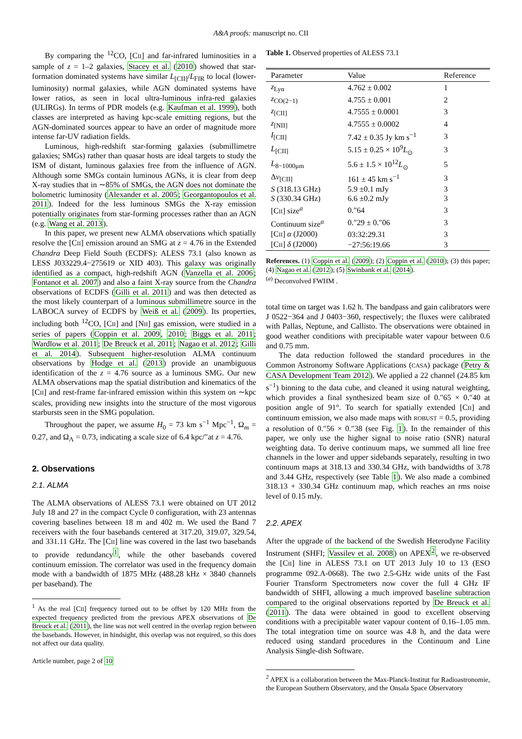A&A proofs: manuscript no. CII
By comparing the <sup>12</sup>CO, [CII] and far-infrared luminosities in a sample of z = 1–2 galaxies, Stacey et al. (2010) showed that star-formation dominated systems have similar L<sub>[CII]</sub>/L<sub>FIR</sub> to local (lower-luminosity) normal galaxies, while AGN dominated systems have lower ratios, as seen in local ultra-luminous infra-red galaxies (ULIRGs). In terms of PDR models (e.g. Kaufman et al. 1999), both classes are interpreted as having kpc-scale emitting regions, but the AGN-dominated sources appear to have an order of magnitude more intense far-UV radiation fields.
Luminous, high-redshift star-forming galaxies (submillimetre galaxies; SMGs) rather than quasar hosts are ideal targets to study the ISM of distant, luminous galaxies free from the influence of AGN. Although some SMGs contain luminous AGNs, it is clear from deep X-ray studies that in ∼85% of SMGs, the AGN does not dominate the bolometric luminosity (Alexander et al. 2005; Georgantopoulos et al. 2011). Indeed for the less luminous SMGs the X-ray emission potentially originates from star-forming processes rather than an AGN (e.g. Wang et al. 2013).
In this paper, we present new ALMA observations which spatially resolve the [CII] emission around an SMG at z = 4.76 in the Extended Chandra Deep Field South (ECDFS): ALESS 73.1 (also known as LESS J033229.4−275619 or XID 403). This galaxy was originally identified as a compact, high-redshift AGN (Vanzella et al. 2006; Fontanot et al. 2007) and also a faint X-ray source from the Chandra observations of ECDFS (Gilli et al. 2011) and was then detected as the most likely counterpart of a luminous submillimetre source in the LABOCA survey of ECDFS by Weiß et al. (2009). Its properties, including both <sup>12</sup>CO, [CII] and [NII] gas emission, were studied in a series of papers (Coppin et al. 2009, 2010; Biggs et al. 2011; Wardlow et al. 2011; De Breuck et al. 2011; Nagao et al. 2012; Gilli et al. 2014). Subsequent higher-resolution ALMA continuum observations by Hodge et al. (2013) provide an unambiguous identification of the z = 4.76 source as a luminous SMG. Our new ALMA observations map the spatial distribution and kinematics of the [CII] and rest-frame far-infrared emission within this system on ∼kpc scales, providing new insights into the structure of the most vigorous starbursts seen in the SMG population.
Throughout the paper, we assume H<sub>0</sub> = 73 km s<sup>−1</sup> Mpc<sup>−1</sup>, Ω<sub>m</sub> = 0.27, and Ω<sub>Λ</sub> = 0.73, indicating a scale size of 6.4 kpc/″at z = 4.76.
2. Observations
2.1. ALMA
The ALMA observations of ALESS 73.1 were obtained on UT 2012 July 18 and 27 in the compact Cycle 0 configuration, with 23 antennas covering baselines between 18 m and 402 m. We used the Band 7 receivers with the four basebands centered at 317.20, 319.07, 329.54, and 331.11 GHz. The [CII] line was covered in the last two basebands to provide redundancy<sup>1</sup>, while the other basebands covered continuum emission. The correlator was used in the frequency domain mode with a bandwidth of 1875 MHz (488.28 kHz × 3840 channels per baseband). The
<sup>1</sup> As the real [CII] frequency turned out to be offset by 120 MHz from the expected frequency predicted from the previous APEX observations of De Breuck et al. (2011), the line was not well centred in the overlap region between the basebands. However, in hindsight, this overlap was not required, so this does not affect our data quality.
Article number, page 2 of 10
Table 1. Observed properties of ALESS 73.1
| Parameter | Value | Reference |
| --- | --- | --- |
| z<sub>Lyα</sub> | 4.762 ± 0.002 | 1 |
| z<sub>CO(2−1)</sub> | 4.755 ± 0.001 | 2 |
| z<sub>[CII]</sub> | 4.7555 ± 0.0001 | 3 |
| z<sub>[NII]</sub> | 4.7555 ± 0.0002 | 4 |
| I<sub>[CII]</sub> | 7.42 ± 0.35 Jy km s<sup>−1</sup> | 3 |
| L<sub>[CII]</sub> | 5.15 ± 0.25 × 10<sup>9</sup> L<sub>⊙</sub> | 3 |
| L<sub>8−1000μm</sub> | 5.6 ± 1.5 × 10<sup>12</sup> L<sub>⊙</sub> | 5 |
| Δ v<sub>[CII]</sub> | 161 ± 45 km s<sup>−1</sup> | 3 |
| S (318.13 GHz) | 5.9 ±0.1 mJy | 3 |
| S (330.34 GHz) | 6.6 ±0.2 mJy | 3 |
| [C II ] size<sup>a</sup> | 0.″64 | 3 |
| Continuum size<sup>a</sup> | 0.″29 ± 0.″06 | 3 |
| [C II ] α (J2000) | 03:32:29.31 | 3 |
| [C II ] δ (J2000) | −27:56:19.66 | 3 |
References. (1) Coppin et al. (2009); (2) Coppin et al. (2010); (3) this paper; (4) Nagao et al. (2012); (5) Swinbank et al. (2014).
<sup>(a)</sup> Deconvolved FWHM .
total time on target was 1.62 h. The bandpass and gain calibrators were J 0522−364 and J 0403−360, respectively; the fluxes were calibrated with Pallas, Neptune, and Callisto. The observations were obtained in good weather conditions with precipitable water vapour between 0.6 and 0.75 mm.
The data reduction followed the standard procedures in the Common Astronomy Software Applications (CASA) package (Petry & CASA Development Team 2012). We applied a 22 channel (24.85 km s<sup>−1</sup>) binning to the data cube, and cleaned it using natural weighting, which provides a final synthesized beam size of 0.″65 × 0.″40 at position angle of 91°. To search for spatially extended [CII] and continuum emission, we also made maps with ROBUST = 0.5, providing a resolution of 0.″56 × 0.″38 (see Fig. 1). In the remainder of this paper, we only use the higher signal to noise ratio (SNR) natural weighting data. To derive continuum maps, we summed all line free channels in the lower and upper sidebands separately, resulting in two continuum maps at 318.13 and 330.34 GHz, with bandwidths of 3.78 and 3.44 GHz, respectively (see Table 1). We also made a combined 318.13 + 330.34 GHz continuum map, which reaches an rms noise level of 0.15 mJy.
2.2. APEX
After the upgrade of the backend of the Swedish Heterodyne Facility Instrument (SHFI; Vassilev et al. 2008) on APEX<sup>2</sup>, we re-observed the [CII] line in ALESS 73.1 on UT 2013 July 10 to 13 (ESO programme 092.A-0668). The two 2.5-GHz wide units of the Fast Fourier Transform Spectrometers now cover the full 4 GHz IF bandwidth of SHFI, allowing a much improved baseline subtraction compared to the original observations reported by De Breuck et al. (2011). The data were obtained in good to excellent observing conditions with a precipitable water vapour content of 0.16–1.05 mm. The total integration time on source was 4.8 h, and the data were reduced using standard procedures in the Continuum and Line Analysis Single-dish Software.
<sup>2</sup> APEX is a collaboration between the Max-Planck-Institut fur Radioastronomie, the European Southern Observatory, and the Onsala Space Observatory